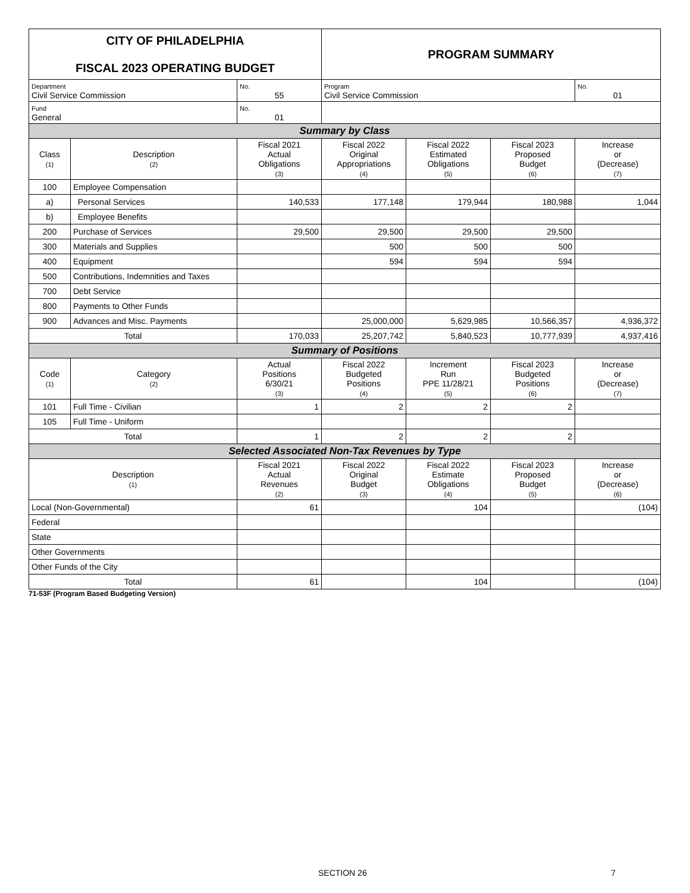| CITY OF PHILADELPHIA FISCAL 2023 OPERATING BUDGET | | | PROGRAM SUMMARY | | | |
| Department Civil Service Commission | | No. 55 | Program Civil Service Commission | | | No. 01 |
| Fund General | | No. 01 | | | | |
| Summary by Class | | | | | | |
| Class (1) | Description (2) | Fiscal 2021 Actual Obligations (3) | Fiscal 2022 Original Appropriations (4) | Fiscal 2022 Estimated Obligations (5) | Fiscal 2023 Proposed Budget (6) | Increase or (Decrease) (7) |
| 100 | Employee Compensation | | | | | |
| a) | Personal Services | 140,533 | 177,148 | 179,944 | 180,988 | 1,044 |
| b) | Employee Benefits | | | | | |
| 200 | Purchase of Services | 29,500 | 29,500 | 29,500 | 29,500 | |
| 300 | Materials and Supplies | | 500 | 500 | 500 | |
| 400 | Equipment | | 594 | 594 | 594 | |
| 500 | Contributions, Indemnities and Taxes | | | | | |
| 700 | Debt Service | | | | | |
| 800 | Payments to Other Funds | | | | | |
| 900 | Advances and Misc. Payments | | 25,000,000 | 5,629,985 | 10,566,357 | 4,936,372 |
| Total | | 170,033 | 25,207,742 | 5,840,523 | 10,777,939 | 4,937,416 |
| Summary of Positions | | | | | | |
| Code (1) | Category (2) | Actual Positions 6/30/21 (3) | Fiscal 2022 Budgeted Positions (4) | Increment Run PPE 11/28/21 (5) | Fiscal 2023 Budgeted Positions (6) | Increase or (Decrease) (7) |
| 101 | Full Time - Civilian | 1 | 2 | 2 | 2 | |
| 105 | Full Time - Uniform | | | | | |
| Total | | 1 | 2 | 2 | 2 | |
| Selected Associated Non-Tax Revenues by Type | | | | | | |
| Description (1) | | Fiscal 2021 Actual Revenues (2) | Fiscal 2022 Original Budget (3) | Fiscal 2022 Estimate Obligations (4) | Fiscal 2023 Proposed Budget (5) | Increase or (Decrease) (6) |
| Local (Non-Governmental) | | 61 | | 104 | | (104) |
| Federal | | | | | | |
| State | | | | | | |
| Other Governments | | | | | | |
| Other Funds of the City | | | | | | |
| Total | | 61 | | 104 | | (104) |
71-53F (Program Based Budgeting Version)
SECTION 26 7